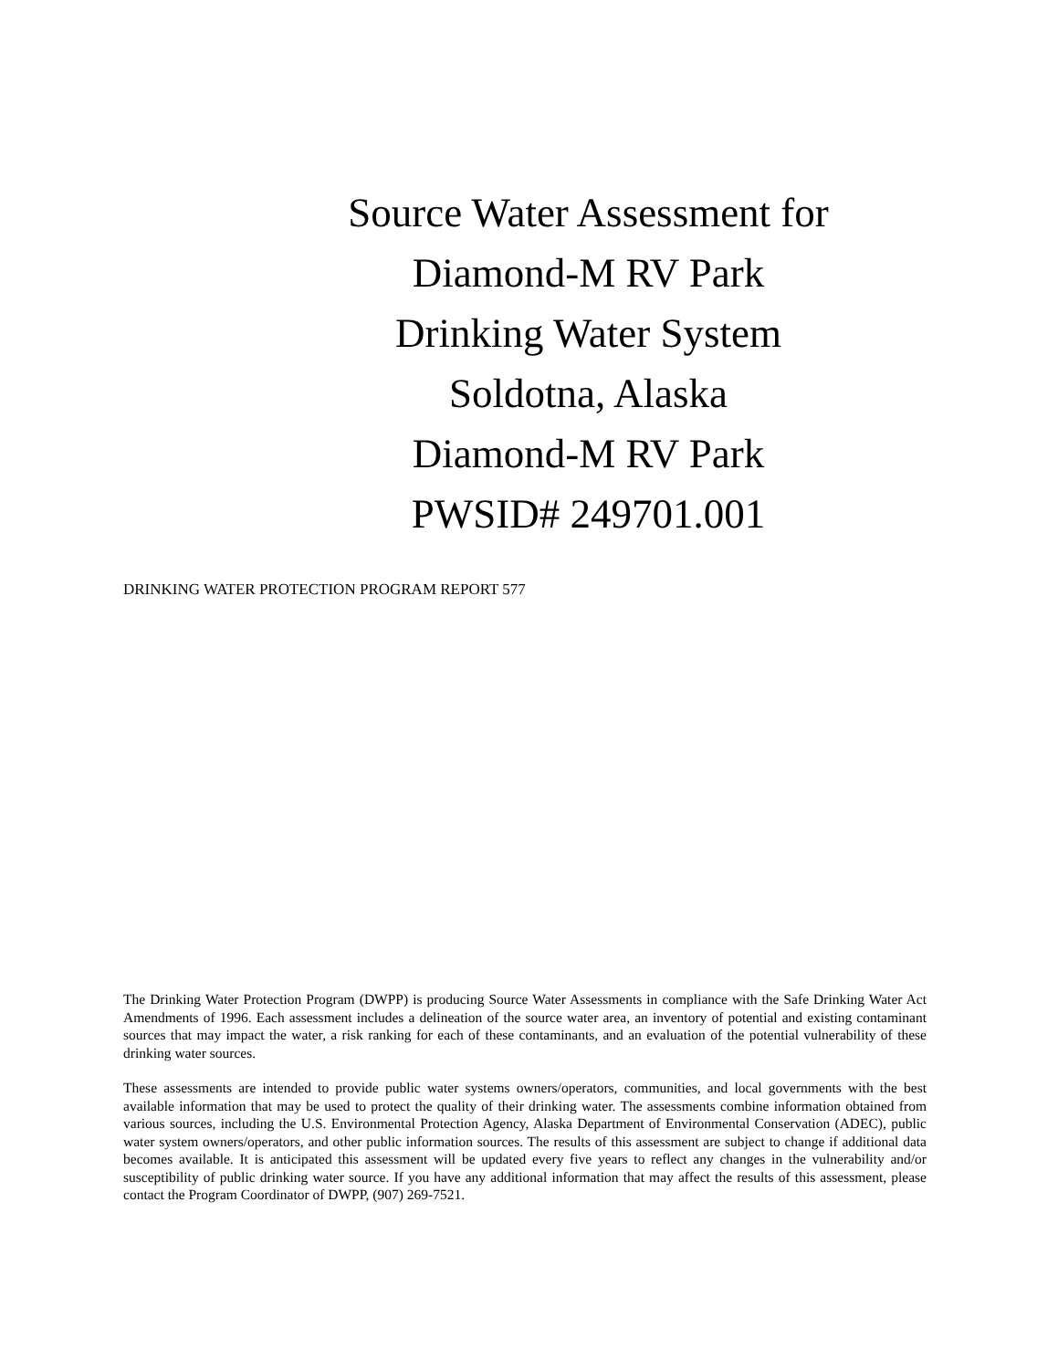Source Water Assessment for
Diamond-M RV Park
Drinking Water System
Soldotna, Alaska
Diamond-M RV Park
PWSID# 249701.001
DRINKING WATER PROTECTION PROGRAM REPORT 577
The Drinking Water Protection Program (DWPP) is producing Source Water Assessments in compliance with the Safe Drinking Water Act Amendments of 1996. Each assessment includes a delineation of the source water area, an inventory of potential and existing contaminant sources that may impact the water, a risk ranking for each of these contaminants, and an evaluation of the potential vulnerability of these drinking water sources.
These assessments are intended to provide public water systems owners/operators, communities, and local governments with the best available information that may be used to protect the quality of their drinking water. The assessments combine information obtained from various sources, including the U.S. Environmental Protection Agency, Alaska Department of Environmental Conservation (ADEC), public water system owners/operators, and other public information sources. The results of this assessment are subject to change if additional data becomes available. It is anticipated this assessment will be updated every five years to reflect any changes in the vulnerability and/or susceptibility of public drinking water source. If you have any additional information that may affect the results of this assessment, please contact the Program Coordinator of DWPP, (907) 269-7521.